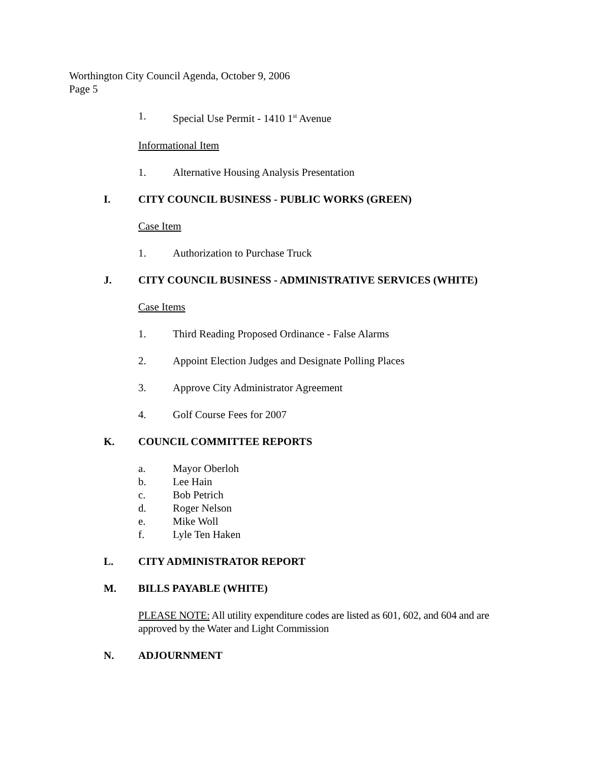Worthington City Council Agenda, October 9, 2006
Page 5
1. Special Use Permit - 1410 1<sup>st</sup> Avenue
Informational Item
1. Alternative Housing Analysis Presentation
I. CITY COUNCIL BUSINESS - PUBLIC WORKS (GREEN)
Case Item
1. Authorization to Purchase Truck
J. CITY COUNCIL BUSINESS - ADMINISTRATIVE SERVICES (WHITE)
Case Items
1. Third Reading Proposed Ordinance - False Alarms
2. Appoint Election Judges and Designate Polling Places
3. Approve City Administrator Agreement
4. Golf Course Fees for 2007
K. COUNCIL COMMITTEE REPORTS
a. Mayor Oberloh
b. Lee Hain
c. Bob Petrich
d. Roger Nelson
e. Mike Woll
f. Lyle Ten Haken
L. CITY ADMINISTRATOR REPORT
M. BILLS PAYABLE (WHITE)
PLEASE NOTE: All utility expenditure codes are listed as 601, 602, and 604 and are approved by the Water and Light Commission
N. ADJOURNMENT